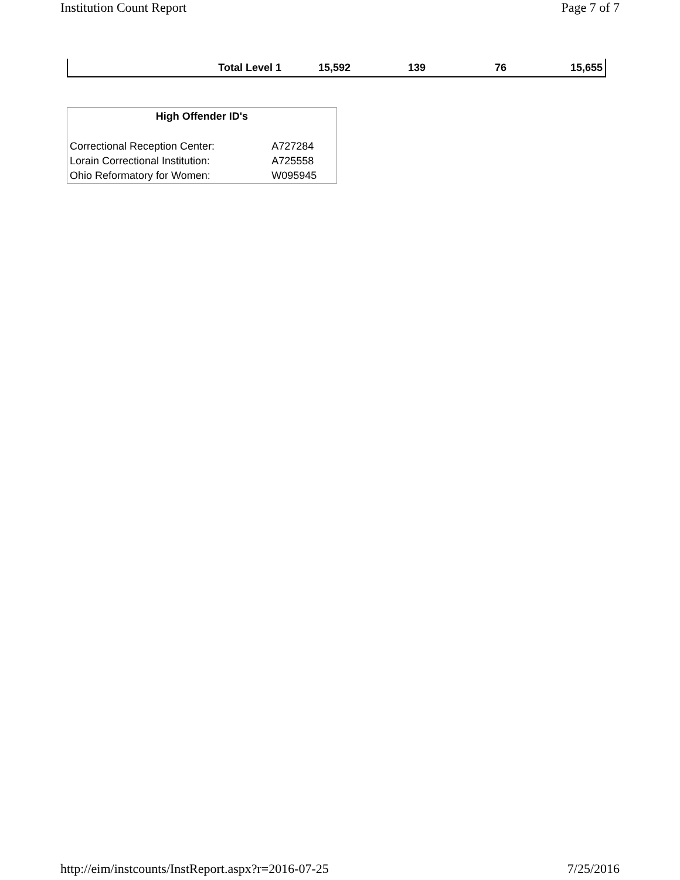Institution Count Report Page 7 of 7
| Total Level 1 | 15,592 | 139 | 76 | 15,655 |
| High Offender ID's | |
| --- | --- |
| Correctional Reception Center: | A727284 |
| Lorain Correctional Institution: | A725558 |
| Ohio Reformatory for Women: | W095945 |
http://eim/instcounts/InstReport.aspx?r=2016-07-25 7/25/2016